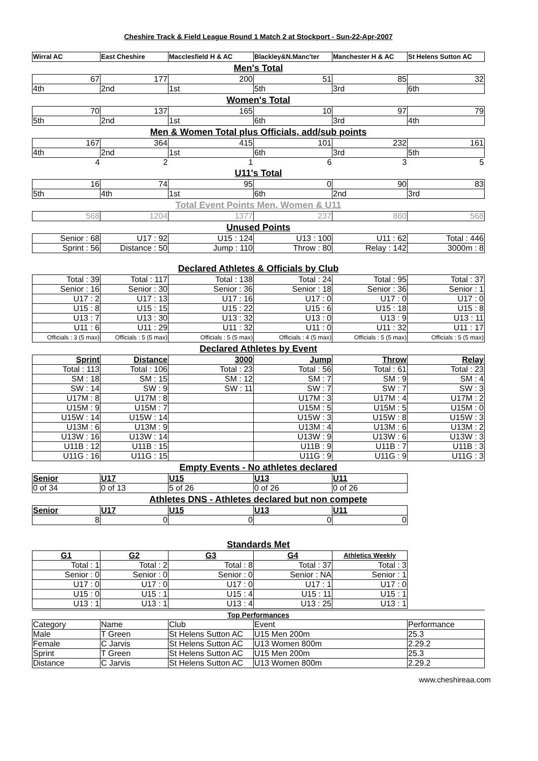Cheshire Track & Field League Round 1 Match 2 at Stockport - Sun-22-Apr-2007
| Wirral AC | East Cheshire | Macclesfield H & AC | Blackley&N.Manc'ter | Manchester H & AC | St Helens Sutton AC |
Men's Total
| 67 | 177 | 200 | 51 | 85 | 32 |
| 4th | 2nd | 1st | 5th | 3rd | 6th |
Women's Total
| 70 | 137 | 165 | 10 | 97 | 79 |
| 5th | 2nd | 1st | 6th | 3rd | 4th |
Men & Women Total plus Officials, add/sub points
| 167 | 364 | 415 | 101 | 232 | 161 |
| 4th | 2nd | 1st | 6th | 3rd | 5th |
| 4 | 2 | 1 | 6 | 3 | 5 |
U11's Total
| 16 | 74 | 95 | 0 | 90 | 83 |
| 5th | 4th | 1st | 6th | 2nd | 3rd |
Total Event Points Men, Women & U11
| 568 | 1204 | 1377 | 237 | 860 | 568 |
Unused Points
| Senior : 68 | U17 : 92 | U15 : 124 | U13 : 100 | U11 : 62 | Total : 446 |
| Sprint : 56 | Distance : 50 | Jump : 110 | Throw : 80 | Relay : 142 | 3000m : 8 |
Declared Athletes & Officials by Club
| Total : 39 | Total : 117 | Total : 138 | Total : 24 | Total : 95 | Total : 37 |
| Senior : 16 | Senior : 30 | Senior : 36 | Senior : 18 | Senior : 36 | Senior : 1 |
| U17 : 2 | U17 : 13 | U17 : 16 | U17 : 0 | U17 : 0 | U17 : 0 |
| U15 : 8 | U15 : 15 | U15 : 22 | U15 : 6 | U15 : 18 | U15 : 8 |
| U13 : 7 | U13 : 30 | U13 : 32 | U13 : 0 | U13 : 9 | U13 : 11 |
| U11 : 6 | U11 : 29 | U11 : 32 | U11 : 0 | U11 : 32 | U11 : 17 |
| Officials : 3 (5 max) | Officials : 5 (5 max) | Officials : 5 (5 max) | Officials : 4 (5 max) | Officials : 5 (5 max) | Officials : 5 (5 max) |
Declared Athletes by Event
| Sprint | Distance | 3000 | Jump | Throw | Relay |
| Total : 113 | Total : 106 | Total : 23 | Total : 56 | Total : 61 | Total : 23 |
| SM : 18 | SM : 15 | SM : 12 | SM : 7 | SM : 9 | SM : 4 |
| SW : 14 | SW : 9 | SW : 11 | SW : 7 | SW : 7 | SW : 3 |
| U17M : 8 | U17M : 8 | | U17M : 3 | U17M : 4 | U17M : 2 |
| U15M : 9 | U15M : 7 | | U15M : 5 | U15M : 5 | U15M : 0 |
| U15W : 14 | U15W : 14 | | U15W : 3 | U15W : 8 | U15W : 3 |
| U13M : 6 | U13M : 9 | | U13M : 4 | U13M : 6 | U13M : 2 |
| U13W : 16 | U13W : 14 | | U13W : 9 | U13W : 6 | U13W : 3 |
| U11B : 12 | U11B : 15 | | U11B : 9 | U11B : 7 | U11B : 3 |
| U11G : 16 | U11G : 15 | | U11G : 9 | U11G : 9 | U11G : 3 |
Empty Events - No athletes declared
| Senior | U17 | U15 | U13 | U11 |
| 0 of 34 | 0 of 13 | 5 of 26 | 0 of 26 | 0 of 26 |
Athletes DNS - Athletes declared but non compete
| Senior | U17 | U15 | U13 | U11 |
| 8 | 0 | 0 | 0 | 0 |
Standards Met
| G1 | G2 | G3 | G4 | Athletics Weekly |
| Total : 1 | Total : 2 | Total : 8 | Total : 37 | Total : 3 |
| Senior : 0 | Senior : 0 | Senior : 0 | Senior : NA | Senior : 1 |
| U17 : 0 | U17 : 0 | U17 : 0 | U17 : 1 | U17 : 0 |
| U15 : 0 | U15 : 1 | U15 : 4 | U15 : 11 | U15 : 1 |
| U13 : 1 | U13 : 1 | U13 : 4 | U13 : 25 | U13 : 1 |
Top Performances
| Category | Name | Club | Event | Performance |
| Male | T Green | St Helens Sutton AC | U15 Men 200m | 25.3 |
| Female | C Jarvis | St Helens Sutton AC | U13 Women 800m | 2.29.2 |
| Sprint | T Green | St Helens Sutton AC | U15 Men 200m | 25.3 |
| Distance | C Jarvis | St Helens Sutton AC | U13 Women 800m | 2.29.2 |
www.cheshireaa.com